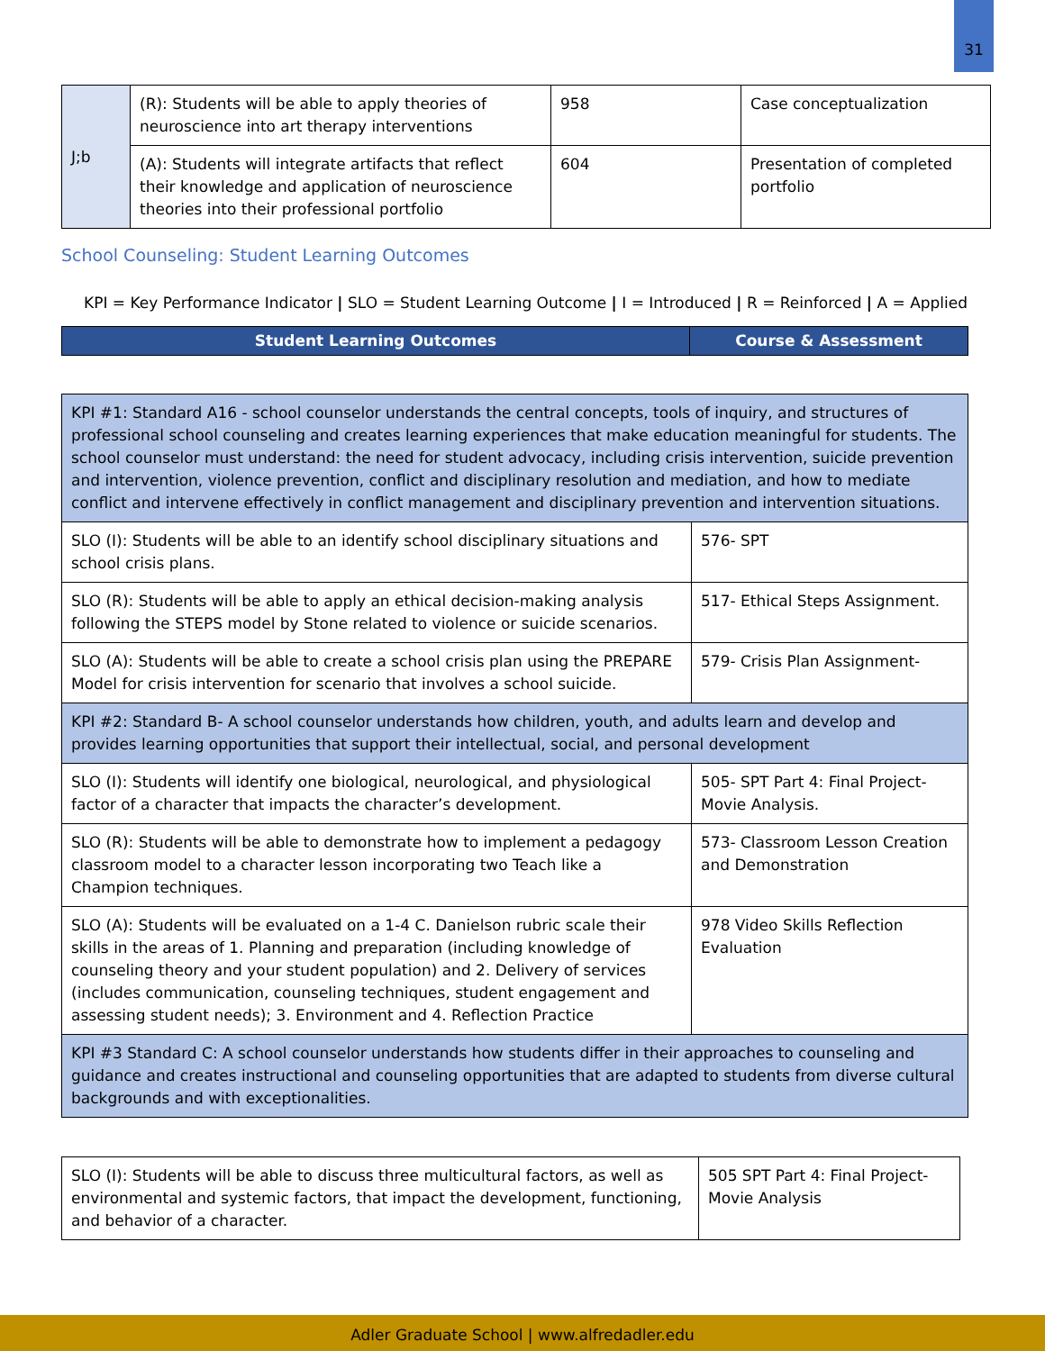31
| J;b | (R): Students will be able to apply theories of neuroscience into art therapy interventions | 958 | Case conceptualization |
| | (A): Students will integrate artifacts that reflect their knowledge and application of neuroscience theories into their professional portfolio | 604 | Presentation of completed portfolio |
School Counseling: Student Learning Outcomes
KPI = Key Performance Indicator | SLO = Student Learning Outcome | I = Introduced | R = Reinforced | A = Applied
| Student Learning Outcomes | Course & Assessment |
| --- | --- |
| KPI #1: Standard A16 - school counselor understands the central concepts, tools of inquiry, and structures of professional school counseling and creates learning experiences that make education meaningful for students. The school counselor must understand: the need for student advocacy, including crisis intervention, suicide prevention and intervention, violence prevention, conflict and disciplinary resolution and mediation, and how to mediate conflict and intervene effectively in conflict management and disciplinary prevention and intervention situations. | |
| SLO (I): Students will be able to an identify school disciplinary situations and school crisis plans. | 576- SPT |
| SLO (R): Students will be able to apply an ethical decision-making analysis following the STEPS model by Stone related to violence or suicide scenarios. | 517- Ethical Steps Assignment. |
| SLO (A): Students will be able to create a school crisis plan using the PREPARE Model for crisis intervention for scenario that involves a school suicide. | 579- Crisis Plan Assignment- |
| KPI #2: Standard B- A school counselor understands how children, youth, and adults learn and develop and provides learning opportunities that support their intellectual, social, and personal development | |
| SLO (I): Students will identify one biological, neurological, and physiological factor of a character that impacts the character’s development. | 505- SPT Part 4: Final Project- Movie Analysis. |
| SLO (R): Students will be able to demonstrate how to implement a pedagogy classroom model to a character lesson incorporating two Teach like a Champion techniques. | 573- Classroom Lesson Creation and Demonstration |
| SLO (A): Students will be evaluated on a 1-4 C. Danielson rubric scale their skills in the areas of 1. Planning and preparation (including knowledge of counseling theory and your student population) and 2. Delivery of services (includes communication, counseling techniques, student engagement and assessing student needs); 3. Environment and 4. Reflection Practice | 978 Video Skills Reflection Evaluation |
| KPI #3 Standard C: A school counselor understands how students differ in their approaches to counseling and guidance and creates instructional and counseling opportunities that are adapted to students from diverse cultural backgrounds and with exceptionalities. | |
| SLO (I): Students will be able to discuss three multicultural factors, as well as environmental and systemic factors, that impact the development, functioning, and behavior of a character. | 505 SPT Part 4: Final Project- Movie Analysis |
Adler Graduate School | www.alfredadler.edu